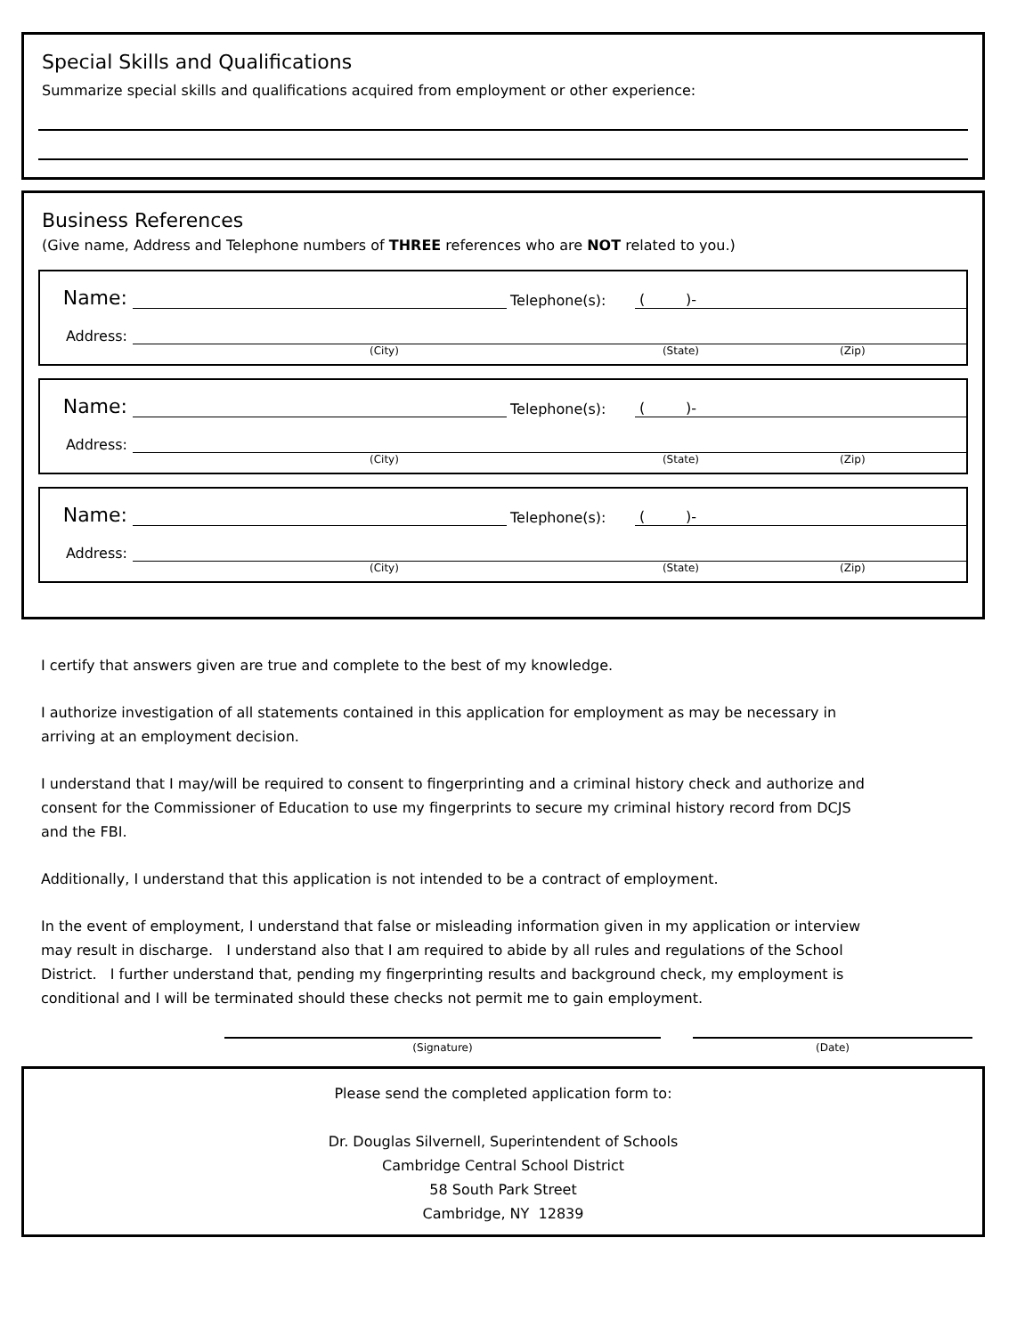Special Skills and Qualifications
Summarize special skills and qualifications acquired from employment or other experience:
Business References
(Give name, Address and Telephone numbers of THREE references who are NOT related to you.)
Name:
Telephone(s):
( )-
Address:
(City) (State) (Zip)
Name:
Telephone(s):
( )-
Address:
(City) (State) (Zip)
Name:
Telephone(s):
( )-
Address:
(City) (State) (Zip)
I certify that answers given are true and complete to the best of my knowledge.
I authorize investigation of all statements contained in this application for employment as may be necessary in arriving at an employment decision.
I understand that I may/will be required to consent to fingerprinting and a criminal history check and authorize and consent for the Commissioner of Education to use my fingerprints to secure my criminal history record from DCJS and the FBI.
Additionally, I understand that this application is not intended to be a contract of employment.
In the event of employment, I understand that false or misleading information given in my application or interview may result in discharge. I understand also that I am required to abide by all rules and regulations of the School District. I further understand that, pending my fingerprinting results and background check, my employment is conditional and I will be terminated should these checks not permit me to gain employment.
(Signature) (Date)
Please send the completed application form to:
Dr. Douglas Silvernell, Superintendent of Schools
Cambridge Central School District
58 South Park Street
Cambridge, NY 12839